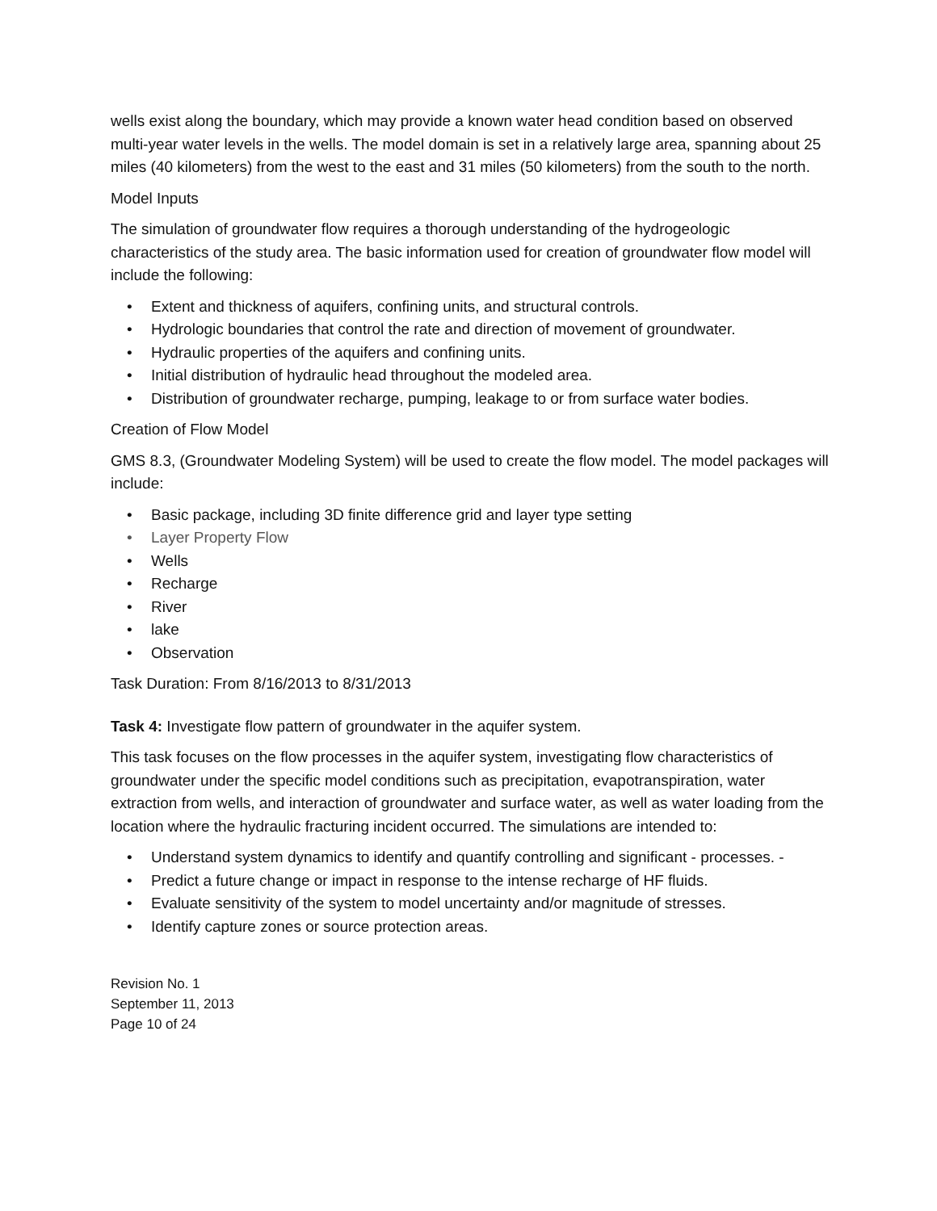wells exist along the boundary, which may provide a known water head condition based on observed multi-year water levels in the wells. The model domain is set in a relatively large area, spanning about 25 miles (40 kilometers) from the west to the east and 31 miles (50 kilometers) from the south to the north.
Model Inputs
The simulation of groundwater flow requires a thorough understanding of the hydrogeologic characteristics of the study area. The basic information used for creation of groundwater flow model will include the following:
• Extent and thickness of aquifers, confining units, and structural controls.
• Hydrologic boundaries that control the rate and direction of movement of groundwater.
• Hydraulic properties of the aquifers and confining units.
• Initial distribution of hydraulic head throughout the modeled area.
• Distribution of groundwater recharge, pumping, leakage to or from surface water bodies.
Creation of Flow Model
GMS 8.3, (Groundwater Modeling System) will be used to create the flow model. The model packages will include:
• Basic package, including 3D finite difference grid and layer type setting
• Layer Property Flow
• Wells
• Recharge
• River
• lake
• Observation
Task Duration: From 8/16/2013 to 8/31/2013
Task 4: Investigate flow pattern of groundwater in the aquifer system.
This task focuses on the flow processes in the aquifer system, investigating flow characteristics of groundwater under the specific model conditions such as precipitation, evapotranspiration, water extraction from wells, and interaction of groundwater and surface water, as well as water loading from the location where the hydraulic fracturing incident occurred. The simulations are intended to:
• Understand system dynamics to identify and quantify controlling and significant - processes. -
• Predict a future change or impact in response to the intense recharge of HF fluids.
• Evaluate sensitivity of the system to model uncertainty and/or magnitude of stresses.
• Identify capture zones or source protection areas.
Revision No. 1
September 11, 2013
Page 10 of 24